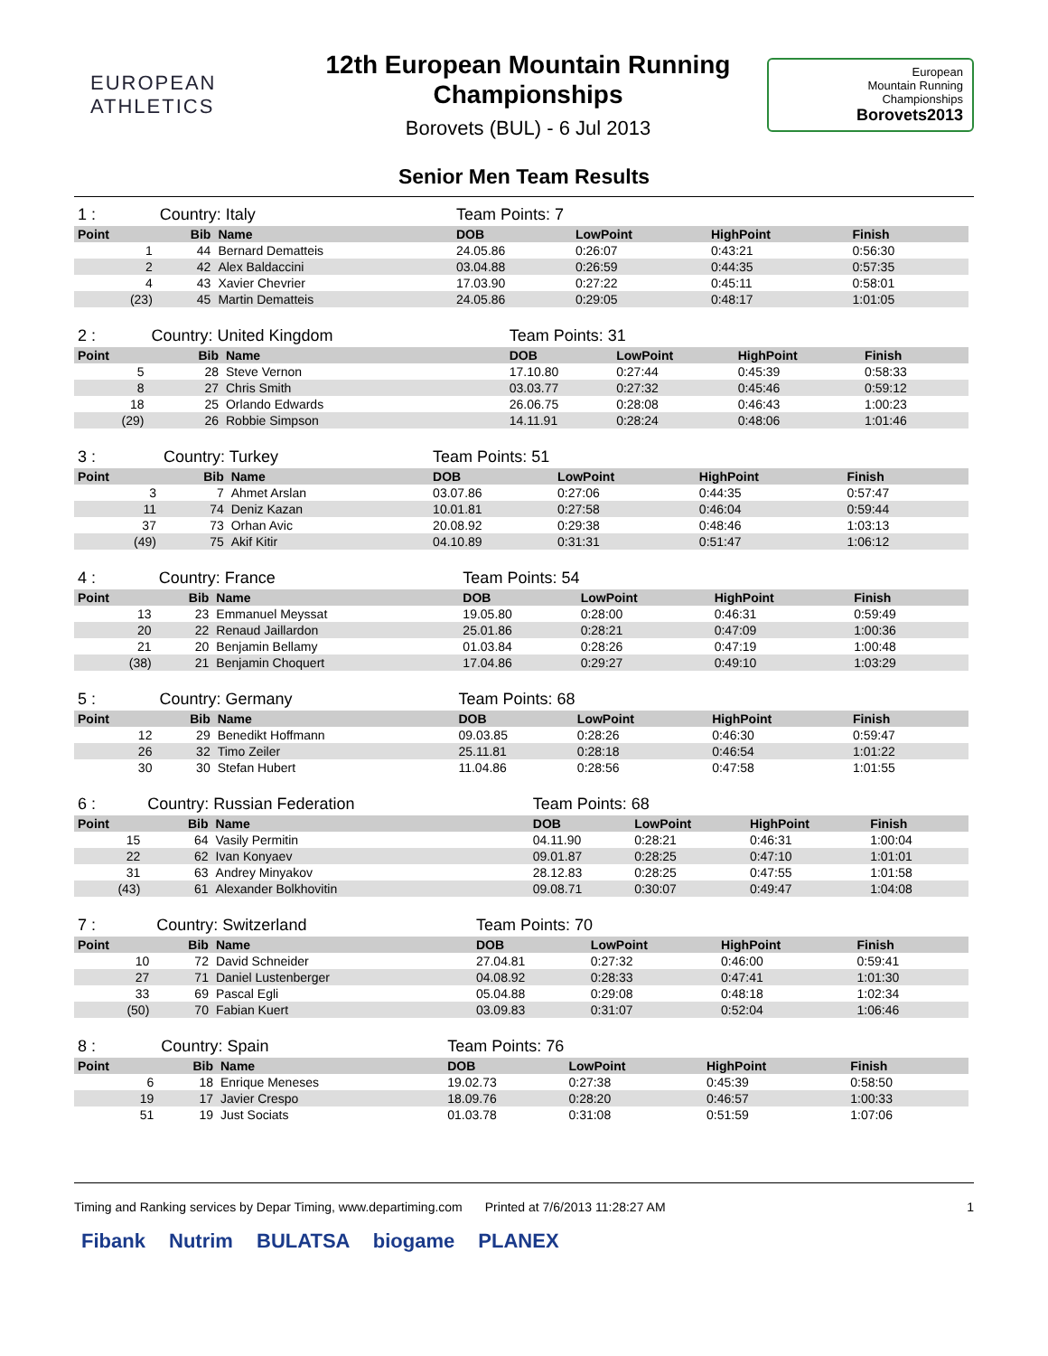EUROPEAN
ATHLETICS
12th European Mountain Running
Championships
Borovets (BUL) - 6 Jul 2013
European
Mountain Running
Championships
Borovets2013
Senior Men Team Results
| 1 : | Country: Italy | | Team Points: 7 | | | | |
| Point | Bib | Name | DOB | LowPoint | HighPoint | Finish | |
| 1 | 44 | Bernard Dematteis | 24.05.86 | 0:26:07 | 0:43:21 | 0:56:30 | |
| 2 | 42 | Alex Baldaccini | 03.04.88 | 0:26:59 | 0:44:35 | 0:57:35 | |
| 4 | 43 | Xavier Chevrier | 17.03.90 | 0:27:22 | 0:45:11 | 0:58:01 | |
| (23) | 45 | Martin Dematteis | 24.05.86 | 0:29:05 | 0:48:17 | 1:01:05 | |
| 2 : | Country: United Kingdom | | Team Points: 31 | | | | |
| Point | Bib | Name | DOB | LowPoint | HighPoint | Finish | |
| 5 | 28 | Steve Vernon | 17.10.80 | 0:27:44 | 0:45:39 | 0:58:33 | |
| 8 | 27 | Chris Smith | 03.03.77 | 0:27:32 | 0:45:46 | 0:59:12 | |
| 18 | 25 | Orlando Edwards | 26.06.75 | 0:28:08 | 0:46:43 | 1:00:23 | |
| (29) | 26 | Robbie Simpson | 14.11.91 | 0:28:24 | 0:48:06 | 1:01:46 | |
| 3 : | Country: Turkey | | Team Points: 51 | | | | |
| Point | Bib | Name | DOB | LowPoint | HighPoint | Finish | |
| 3 | 7 | Ahmet Arslan | 03.07.86 | 0:27:06 | 0:44:35 | 0:57:47 | |
| 11 | 74 | Deniz Kazan | 10.01.81 | 0:27:58 | 0:46:04 | 0:59:44 | |
| 37 | 73 | Orhan Avic | 20.08.92 | 0:29:38 | 0:48:46 | 1:03:13 | |
| (49) | 75 | Akif Kitir | 04.10.89 | 0:31:31 | 0:51:47 | 1:06:12 | |
| 4 : | Country: France | | Team Points: 54 | | | | |
| Point | Bib | Name | DOB | LowPoint | HighPoint | Finish | |
| 13 | 23 | Emmanuel Meyssat | 19.05.80 | 0:28:00 | 0:46:31 | 0:59:49 | |
| 20 | 22 | Renaud Jaillardon | 25.01.86 | 0:28:21 | 0:47:09 | 1:00:36 | |
| 21 | 20 | Benjamin Bellamy | 01.03.84 | 0:28:26 | 0:47:19 | 1:00:48 | |
| (38) | 21 | Benjamin Choquert | 17.04.86 | 0:29:27 | 0:49:10 | 1:03:29 | |
| 5 : | Country: Germany | | Team Points: 68 | | | | |
| Point | Bib | Name | DOB | LowPoint | HighPoint | Finish | |
| 12 | 29 | Benedikt Hoffmann | 09.03.85 | 0:28:26 | 0:46:30 | 0:59:47 | |
| 26 | 32 | Timo Zeiler | 25.11.81 | 0:28:18 | 0:46:54 | 1:01:22 | |
| 30 | 30 | Stefan Hubert | 11.04.86 | 0:28:56 | 0:47:58 | 1:01:55 | |
| 6 : | Country: Russian Federation | | Team Points: 68 | | | | |
| Point | Bib | Name | DOB | LowPoint | HighPoint | Finish | |
| 15 | 64 | Vasily Permitin | 04.11.90 | 0:28:21 | 0:46:31 | 1:00:04 | |
| 22 | 62 | Ivan Konyaev | 09.01.87 | 0:28:25 | 0:47:10 | 1:01:01 | |
| 31 | 63 | Andrey Minyakov | 28.12.83 | 0:28:25 | 0:47:55 | 1:01:58 | |
| (43) | 61 | Alexander Bolkhovitin | 09.08.71 | 0:30:07 | 0:49:47 | 1:04:08 | |
| 7 : | Country: Switzerland | | Team Points: 70 | | | | |
| Point | Bib | Name | DOB | LowPoint | HighPoint | Finish | |
| 10 | 72 | David Schneider | 27.04.81 | 0:27:32 | 0:46:00 | 0:59:41 | |
| 27 | 71 | Daniel Lustenberger | 04.08.92 | 0:28:33 | 0:47:41 | 1:01:30 | |
| 33 | 69 | Pascal Egli | 05.04.88 | 0:29:08 | 0:48:18 | 1:02:34 | |
| (50) | 70 | Fabian Kuert | 03.09.83 | 0:31:07 | 0:52:04 | 1:06:46 | |
| 8 : | Country: Spain | | Team Points: 76 | | | | |
| Point | Bib | Name | DOB | LowPoint | HighPoint | Finish | |
| 6 | 18 | Enrique Meneses | 19.02.73 | 0:27:38 | 0:45:39 | 0:58:50 | |
| 19 | 17 | Javier Crespo | 18.09.76 | 0:28:20 | 0:46:57 | 1:00:33 | |
| 51 | 19 | Just Sociats | 01.03.78 | 0:31:08 | 0:51:59 | 1:07:06 | |
Timing and Ranking services by Depar Timing, www.departiming.com Printed at 7/6/2013 11:28:27 AM 1
Fibank Nutrim BULATSA biogame PLANEX